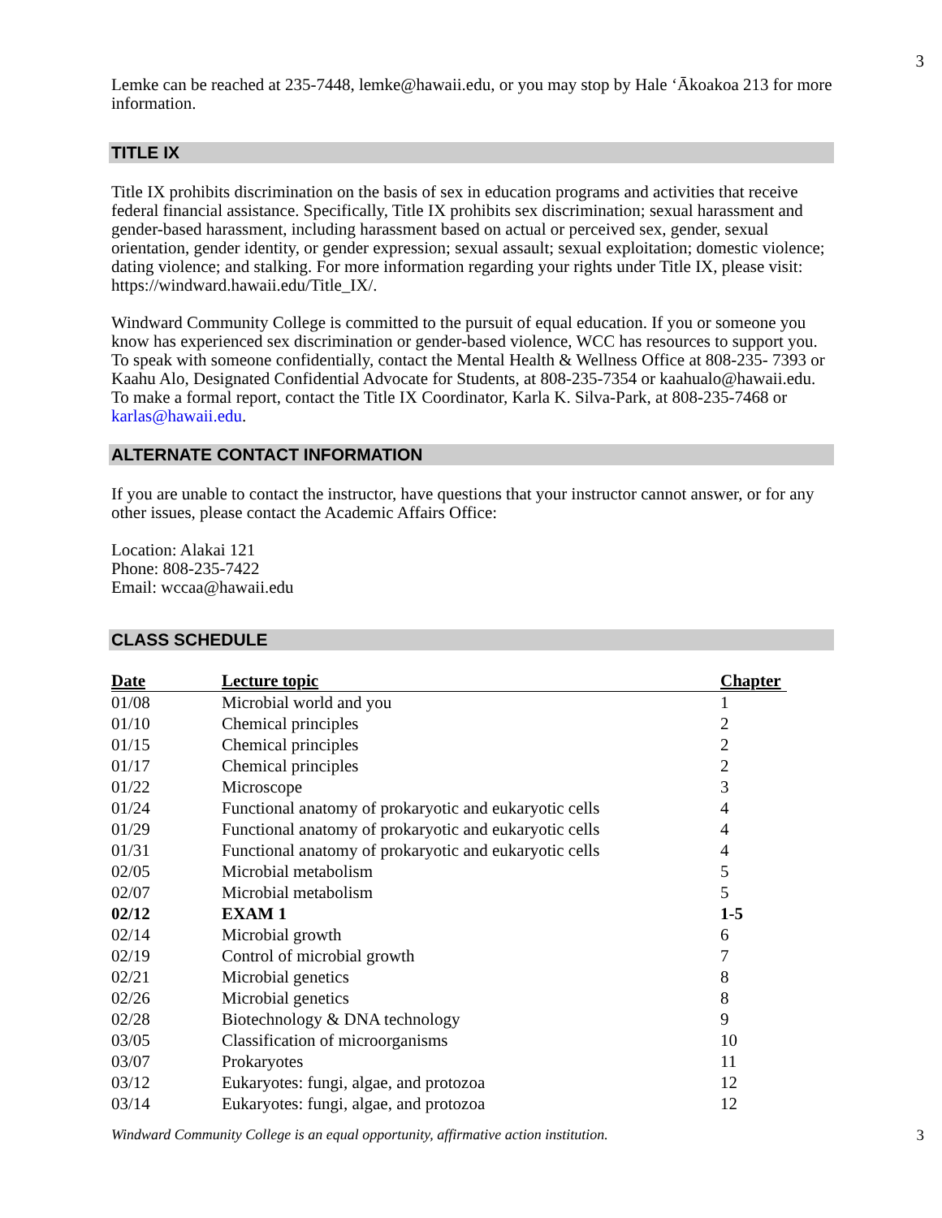3
Lemke can be reached at 235-7448, lemke@hawaii.edu, or you may stop by Hale ‘Ākoakoa 213 for more information.
TITLE IX
Title IX prohibits discrimination on the basis of sex in education programs and activities that receive federal financial assistance. Specifically, Title IX prohibits sex discrimination; sexual harassment and gender-based harassment, including harassment based on actual or perceived sex, gender, sexual orientation, gender identity, or gender expression; sexual assault; sexual exploitation; domestic violence; dating violence; and stalking. For more information regarding your rights under Title IX, please visit: https://windward.hawaii.edu/Title_IX/.
Windward Community College is committed to the pursuit of equal education. If you or someone you know has experienced sex discrimination or gender-based violence, WCC has resources to support you. To speak with someone confidentially, contact the Mental Health & Wellness Office at 808-235- 7393 or Kaahu Alo, Designated Confidential Advocate for Students, at 808-235-7354 or kaahualo@hawaii.edu. To make a formal report, contact the Title IX Coordinator, Karla K. Silva-Park, at 808-235-7468 or karlas@hawaii.edu.
ALTERNATE CONTACT INFORMATION
If you are unable to contact the instructor, have questions that your instructor cannot answer, or for any other issues, please contact the Academic Affairs Office:
Location: Alakai 121
Phone: 808-235-7422
Email: wccaa@hawaii.edu
CLASS SCHEDULE
| Date | Lecture topic | Chapter |
| --- | --- | --- |
| 01/08 | Microbial world and you | 1 |
| 01/10 | Chemical principles | 2 |
| 01/15 | Chemical principles | 2 |
| 01/17 | Chemical principles | 2 |
| 01/22 | Microscope | 3 |
| 01/24 | Functional anatomy of prokaryotic and eukaryotic cells | 4 |
| 01/29 | Functional anatomy of prokaryotic and eukaryotic cells | 4 |
| 01/31 | Functional anatomy of prokaryotic and eukaryotic cells | 4 |
| 02/05 | Microbial metabolism | 5 |
| 02/07 | Microbial metabolism | 5 |
| 02/12 | EXAM 1 | 1-5 |
| 02/14 | Microbial growth | 6 |
| 02/19 | Control of microbial growth | 7 |
| 02/21 | Microbial genetics | 8 |
| 02/26 | Microbial genetics | 8 |
| 02/28 | Biotechnology & DNA technology | 9 |
| 03/05 | Classification of microorganisms | 10 |
| 03/07 | Prokaryotes | 11 |
| 03/12 | Eukaryotes: fungi, algae, and protozoa | 12 |
| 03/14 | Eukaryotes: fungi, algae, and protozoa | 12 |
Windward Community College is an equal opportunity, affirmative action institution. 3